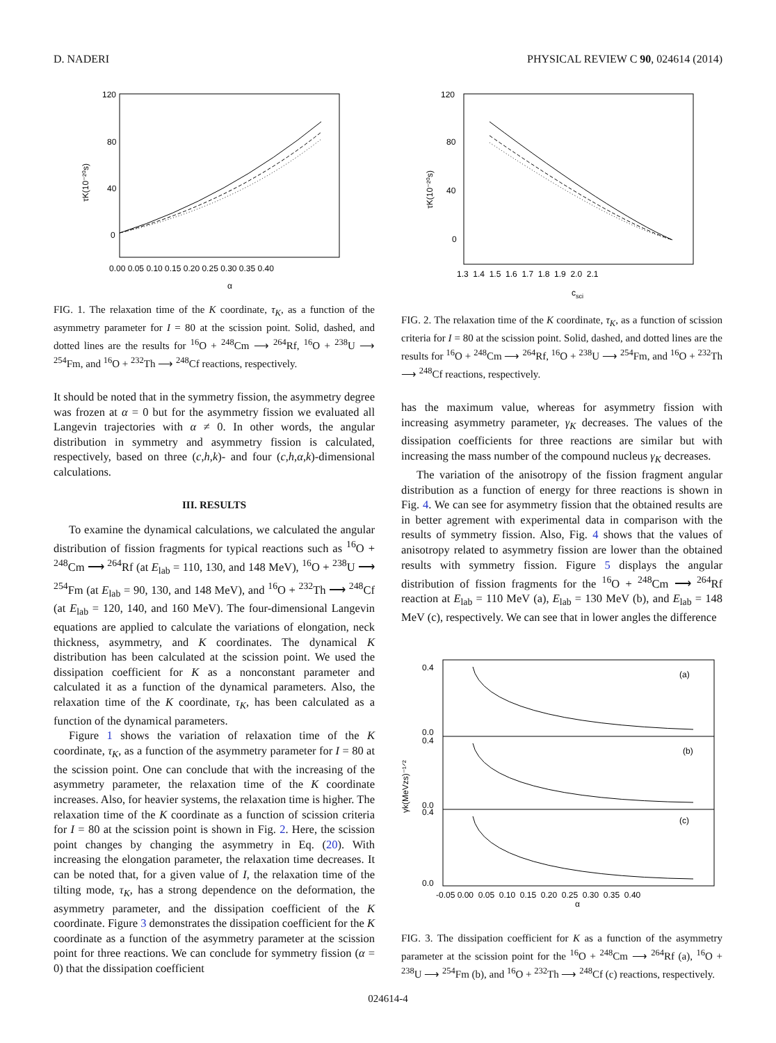D. NADERI PHYSICAL REVIEW C 90, 024614 (2014)
120
80
40
0
0.00 0.05 0.10 0.15 0.20 0.25 0.30 0.35 0.40
α
τK(10⁻²⁰s)
FIG. 1. The relaxation time of the K coordinate, τ<sub>K</sub>, as a function of the asymmetry parameter for I = 80 at the scission point. Solid, dashed, and dotted lines are the results for <sup>16</sup>O + <sup>248</sup>Cm ⟶ <sup>264</sup>Rf, <sup>16</sup>O + <sup>238</sup>U ⟶ <sup>254</sup>Fm, and <sup>16</sup>O + <sup>232</sup>Th ⟶ <sup>248</sup>Cf reactions, respectively.
It should be noted that in the symmetry fission, the asymmetry degree was frozen at α = 0 but for the asymmetry fission we evaluated all Langevin trajectories with α ≠ 0. In other words, the angular distribution in symmetry and asymmetry fission is calculated, respectively, based on three (c,h,k)- and four (c,h,α,k)-dimensional calculations.
III. RESULTS
To examine the dynamical calculations, we calculated the angular distribution of fission fragments for typical reactions such as <sup>16</sup>O + <sup>248</sup>Cm ⟶ <sup>264</sup>Rf (at E<sub>lab</sub> = 110, 130, and 148 MeV), <sup>16</sup>O + <sup>238</sup>U ⟶ <sup>254</sup>Fm (at E<sub>lab</sub> = 90, 130, and 148 MeV), and <sup>16</sup>O + <sup>232</sup>Th ⟶ <sup>248</sup>Cf (at E<sub>lab</sub> = 120, 140, and 160 MeV). The four-dimensional Langevin equations are applied to calculate the variations of elongation, neck thickness, asymmetry, and K coordinates. The dynamical K distribution has been calculated at the scission point. We used the dissipation coefficient for K as a nonconstant parameter and calculated it as a function of the dynamical parameters. Also, the relaxation time of the K coordinate, τ<sub>K</sub>, has been calculated as a function of the dynamical parameters.
Figure 1 shows the variation of relaxation time of the K coordinate, τ<sub>K</sub>, as a function of the asymmetry parameter for I = 80 at the scission point. One can conclude that with the increasing of the asymmetry parameter, the relaxation time of the K coordinate increases. Also, for heavier systems, the relaxation time is higher. The relaxation time of the K coordinate as a function of scission criteria for I = 80 at the scission point is shown in Fig. 2. Here, the scission point changes by changing the asymmetry in Eq. (20). With increasing the elongation parameter, the relaxation time decreases. It can be noted that, for a given value of I, the relaxation time of the tilting mode, τ<sub>K</sub>, has a strong dependence on the deformation, the asymmetry parameter, and the dissipation coefficient of the K coordinate. Figure 3 demonstrates the dissipation coefficient for the K coordinate as a function of the asymmetry parameter at the scission point for three reactions. We can conclude for symmetry fission (α = 0) that the dissipation coefficient
120
80
40
0
1.3 1.4 1.5 1.6 1.7 1.8 1.9 2.0 2.1
csci
τK(10⁻²⁰s)
FIG. 2. The relaxation time of the K coordinate, τ<sub>K</sub>, as a function of scission criteria for I = 80 at the scission point. Solid, dashed, and dotted lines are the results for <sup>16</sup>O + <sup>248</sup>Cm ⟶ <sup>264</sup>Rf, <sup>16</sup>O + <sup>238</sup>U ⟶ <sup>254</sup>Fm, and <sup>16</sup>O + <sup>232</sup>Th ⟶ <sup>248</sup>Cf reactions, respectively.
has the maximum value, whereas for asymmetry fission with increasing asymmetry parameter, γ<sub>K</sub> decreases. The values of the dissipation coefficients for three reactions are similar but with increasing the mass number of the compound nucleus γ<sub>K</sub> decreases.
The variation of the anisotropy of the fission fragment angular distribution as a function of energy for three reactions is shown in Fig. 4. We can see for asymmetry fission that the obtained results are in better agrement with experimental data in comparison with the results of symmetry fission. Also, Fig. 4 shows that the values of anisotropy related to asymmetry fission are lower than the obtained results with symmetry fission. Figure 5 displays the angular distribution of fission fragments for the <sup>16</sup>O + <sup>248</sup>Cm ⟶ <sup>264</sup>Rf reaction at E<sub>lab</sub> = 110 MeV (a), E<sub>lab</sub> = 130 MeV (b), and E<sub>lab</sub> = 148 MeV (c), respectively. We can see that in lower angles the difference
(a)
(b)
(c)
0.4
0.0
0.4
0.0
0.4
0.0
-0.05 0.00 0.05 0.10 0.15 0.20 0.25 0.30 0.35 0.40
α
γk(MeVzs)⁻¹ᐟ²
FIG. 3. The dissipation coefficient for K as a function of the asymmetry parameter at the scission point for the <sup>16</sup>O + <sup>248</sup>Cm ⟶ <sup>264</sup>Rf (a), <sup>16</sup>O + <sup>238</sup>U ⟶ <sup>254</sup>Fm (b), and <sup>16</sup>O + <sup>232</sup>Th ⟶ <sup>248</sup>Cf (c) reactions, respectively.
024614-4